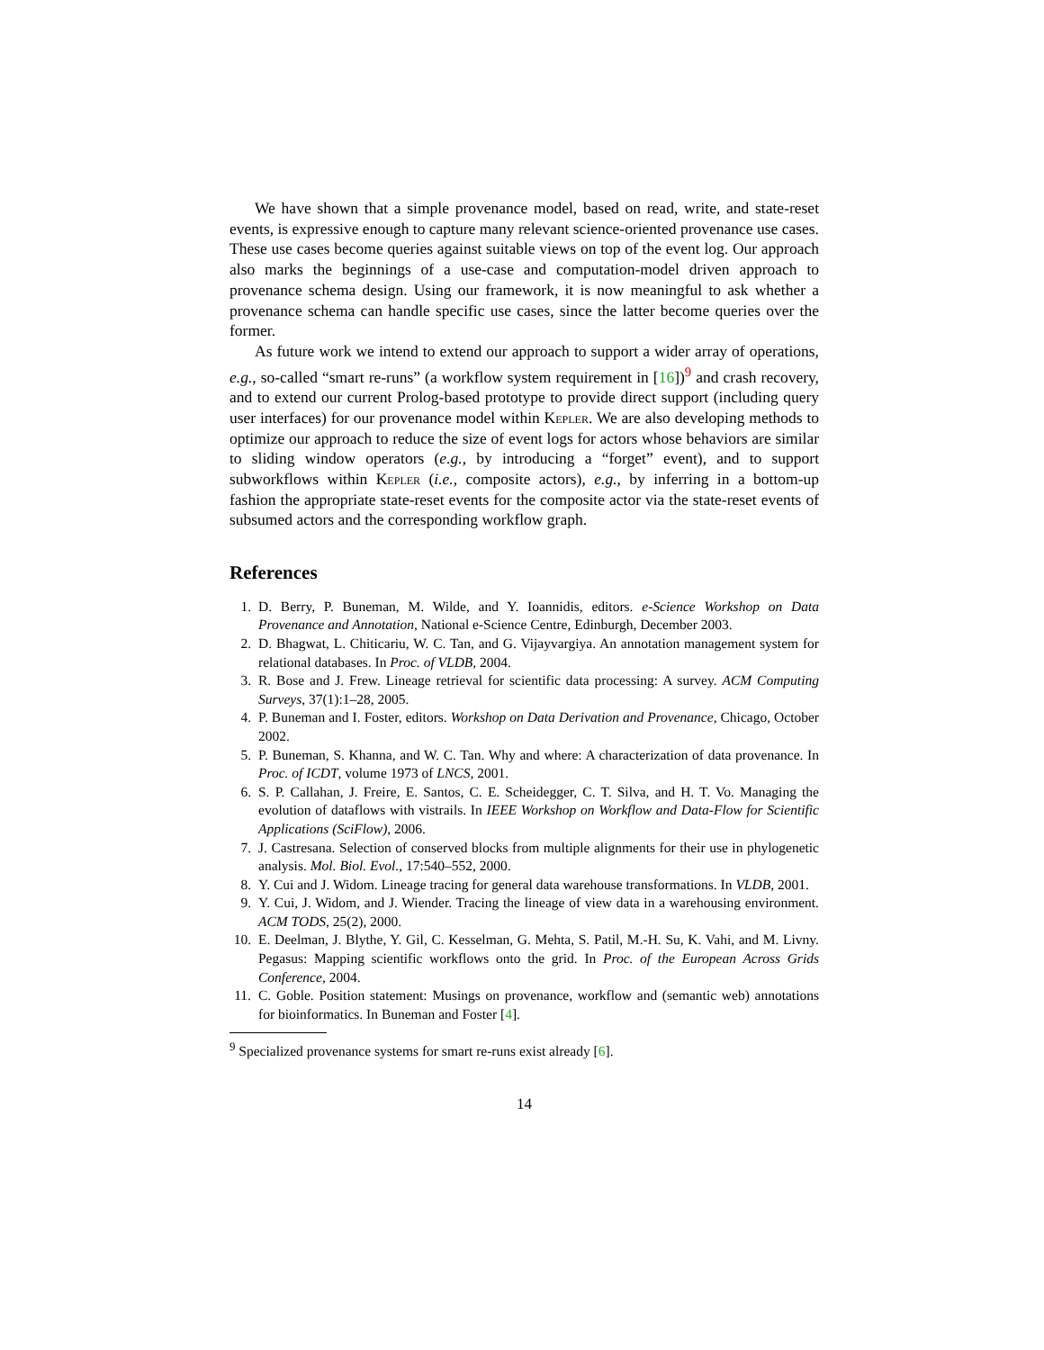We have shown that a simple provenance model, based on read, write, and state-reset events, is expressive enough to capture many relevant science-oriented provenance use cases. These use cases become queries against suitable views on top of the event log. Our approach also marks the beginnings of a use-case and computation-model driven approach to provenance schema design. Using our framework, it is now meaningful to ask whether a provenance schema can handle specific use cases, since the latter become queries over the former.
As future work we intend to extend our approach to support a wider array of operations, e.g., so-called “smart re-runs” (a workflow system requirement in [16])<sup>9</sup> and crash recovery, and to extend our current Prolog-based prototype to provide direct support (including query user interfaces) for our provenance model within Kepler. We are also developing methods to optimize our approach to reduce the size of event logs for actors whose behaviors are similar to sliding window operators (e.g., by introducing a “forget” event), and to support subworkflows within Kepler (i.e., composite actors), e.g., by inferring in a bottom-up fashion the appropriate state-reset events for the composite actor via the state-reset events of subsumed actors and the corresponding workflow graph.
References
1. D. Berry, P. Buneman, M. Wilde, and Y. Ioannidis, editors. e-Science Workshop on Data Provenance and Annotation, National e-Science Centre, Edinburgh, December 2003.
2. D. Bhagwat, L. Chiticariu, W. C. Tan, and G. Vijayvargiya. An annotation management system for relational databases. In Proc. of VLDB, 2004.
3. R. Bose and J. Frew. Lineage retrieval for scientific data processing: A survey. ACM Computing Surveys, 37(1):1–28, 2005.
4. P. Buneman and I. Foster, editors. Workshop on Data Derivation and Provenance, Chicago, October 2002.
5. P. Buneman, S. Khanna, and W. C. Tan. Why and where: A characterization of data provenance. In Proc. of ICDT, volume 1973 of LNCS, 2001.
6. S. P. Callahan, J. Freire, E. Santos, C. E. Scheidegger, C. T. Silva, and H. T. Vo. Managing the evolution of dataflows with vistrails. In IEEE Workshop on Workflow and Data-Flow for Scientific Applications (SciFlow), 2006.
7. J. Castresana. Selection of conserved blocks from multiple alignments for their use in phylogenetic analysis. Mol. Biol. Evol., 17:540–552, 2000.
8. Y. Cui and J. Widom. Lineage tracing for general data warehouse transformations. In VLDB, 2001.
9. Y. Cui, J. Widom, and J. Wiender. Tracing the lineage of view data in a warehousing environment. ACM TODS, 25(2), 2000.
10. E. Deelman, J. Blythe, Y. Gil, C. Kesselman, G. Mehta, S. Patil, M.-H. Su, K. Vahi, and M. Livny. Pegasus: Mapping scientific workflows onto the grid. In Proc. of the European Across Grids Conference, 2004.
11. C. Goble. Position statement: Musings on provenance, workflow and (semantic web) annotations for bioinformatics. In Buneman and Foster [4].
<sup>9</sup> Specialized provenance systems for smart re-runs exist already [6].
14